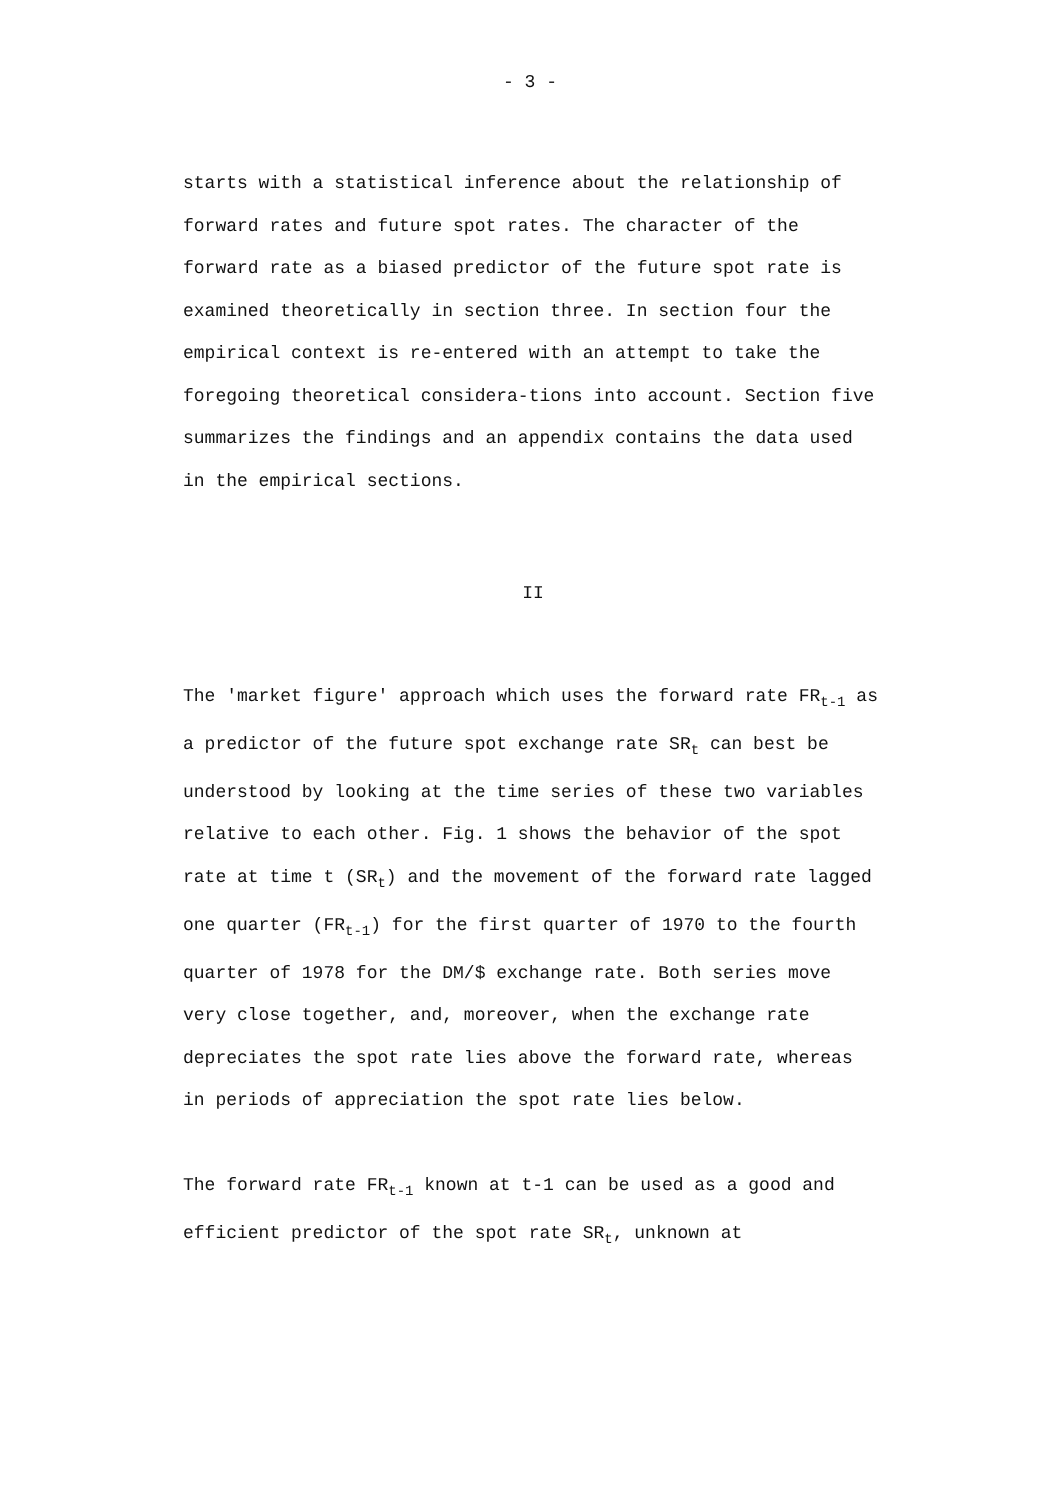- 3 -
starts with a statistical inference about the relationship of forward rates and future spot rates. The character of the forward rate as a biased predictor of the future spot rate is examined theoretically in section three. In section four the empirical context is re-entered with an attempt to take the foregoing theoretical considera-tions into account. Section five summarizes the findings and an appendix contains the data used in the empirical sections.
II
The 'market figure' approach which uses the forward rate FR<sub>t-1</sub> as a predictor of the future spot exchange rate SR<sub>t</sub> can best be understood by looking at the time series of these two variables relative to each other. Fig. 1 shows the behavior of the spot rate at time t (SR<sub>t</sub>) and the movement of the forward rate lagged one quarter (FR<sub>t-1</sub>) for the first quarter of 1970 to the fourth quarter of 1978 for the DM/$ exchange rate. Both series move very close together, and, moreover, when the exchange rate depreciates the spot rate lies above the forward rate, whereas in periods of appreciation the spot rate lies below.
The forward rate FR<sub>t-1</sub> known at t-1 can be used as a good and efficient predictor of the spot rate SR<sub>t</sub>, unknown at